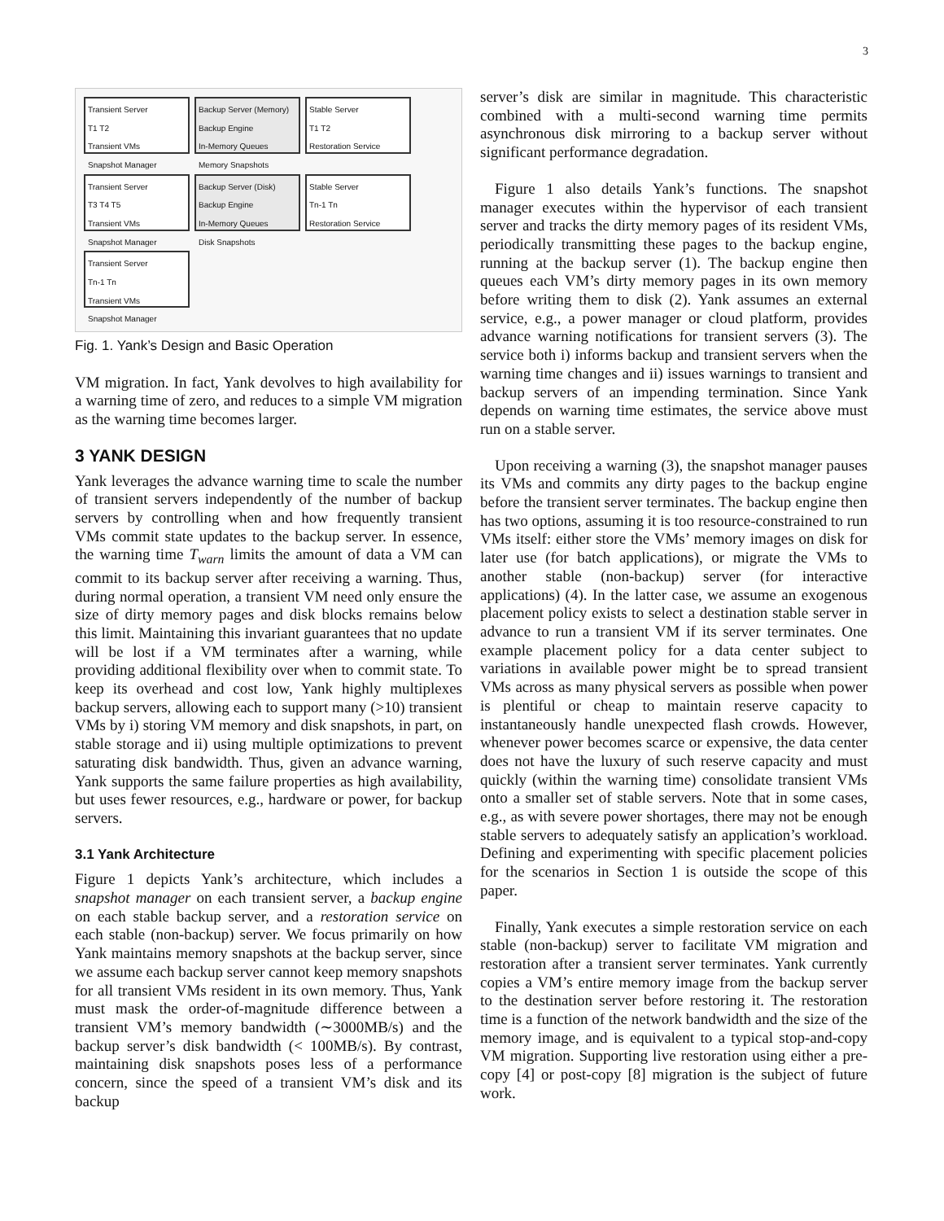3
Transient Server
T1 T2
Transient VMs
Snapshot Manager
Backup Server (Memory)
Backup Engine
In-Memory Queues
Memory Snapshots
Stable Server
T1 T2
Restoration Service
Transient Server
T3 T4 T5
Transient VMs
Snapshot Manager
Backup Server (Disk)
Backup Engine
In-Memory Queues
Disk Snapshots
Stable Server
Tn-1 Tn
Restoration Service
Transient Server
Tn-1 Tn
Transient VMs
Snapshot Manager
Fig. 1. Yank’s Design and Basic Operation
VM migration. In fact, Yank devolves to high availability for a warning time of zero, and reduces to a simple VM migration as the warning time becomes larger.
3 YANK DESIGN
Yank leverages the advance warning time to scale the number of transient servers independently of the number of backup servers by controlling when and how frequently transient VMs commit state updates to the backup server. In essence, the warning time T<sub>warn</sub> limits the amount of data a VM can commit to its backup server after receiving a warning. Thus, during normal operation, a transient VM need only ensure the size of dirty memory pages and disk blocks remains below this limit. Maintaining this invariant guarantees that no update will be lost if a VM terminates after a warning, while providing additional flexibility over when to commit state. To keep its overhead and cost low, Yank highly multiplexes backup servers, allowing each to support many (>10) transient VMs by i) storing VM memory and disk snapshots, in part, on stable storage and ii) using multiple optimizations to prevent saturating disk bandwidth. Thus, given an advance warning, Yank supports the same failure properties as high availability, but uses fewer resources, e.g., hardware or power, for backup servers.
3.1 Yank Architecture
Figure 1 depicts Yank’s architecture, which includes a snapshot manager on each transient server, a backup engine on each stable backup server, and a restoration service on each stable (non-backup) server. We focus primarily on how Yank maintains memory snapshots at the backup server, since we assume each backup server cannot keep memory snapshots for all transient VMs resident in its own memory. Thus, Yank must mask the order-of-magnitude difference between a transient VM’s memory bandwidth (∼3000MB/s) and the backup server’s disk bandwidth (< 100MB/s). By contrast, maintaining disk snapshots poses less of a performance concern, since the speed of a transient VM’s disk and its backup
server’s disk are similar in magnitude. This characteristic combined with a multi-second warning time permits asynchronous disk mirroring to a backup server without significant performance degradation.
Figure 1 also details Yank’s functions. The snapshot manager executes within the hypervisor of each transient server and tracks the dirty memory pages of its resident VMs, periodically transmitting these pages to the backup engine, running at the backup server (1). The backup engine then queues each VM’s dirty memory pages in its own memory before writing them to disk (2). Yank assumes an external service, e.g., a power manager or cloud platform, provides advance warning notifications for transient servers (3). The service both i) informs backup and transient servers when the warning time changes and ii) issues warnings to transient and backup servers of an impending termination. Since Yank depends on warning time estimates, the service above must run on a stable server.
Upon receiving a warning (3), the snapshot manager pauses its VMs and commits any dirty pages to the backup engine before the transient server terminates. The backup engine then has two options, assuming it is too resource-constrained to run VMs itself: either store the VMs’ memory images on disk for later use (for batch applications), or migrate the VMs to another stable (non-backup) server (for interactive applications) (4). In the latter case, we assume an exogenous placement policy exists to select a destination stable server in advance to run a transient VM if its server terminates. One example placement policy for a data center subject to variations in available power might be to spread transient VMs across as many physical servers as possible when power is plentiful or cheap to maintain reserve capacity to instantaneously handle unexpected flash crowds. However, whenever power becomes scarce or expensive, the data center does not have the luxury of such reserve capacity and must quickly (within the warning time) consolidate transient VMs onto a smaller set of stable servers. Note that in some cases, e.g., as with severe power shortages, there may not be enough stable servers to adequately satisfy an application’s workload. Defining and experimenting with specific placement policies for the scenarios in Section 1 is outside the scope of this paper.
Finally, Yank executes a simple restoration service on each stable (non-backup) server to facilitate VM migration and restoration after a transient server terminates. Yank currently copies a VM’s entire memory image from the backup server to the destination server before restoring it. The restoration time is a function of the network bandwidth and the size of the memory image, and is equivalent to a typical stop-and-copy VM migration. Supporting live restoration using either a pre-copy [4] or post-copy [8] migration is the subject of future work.